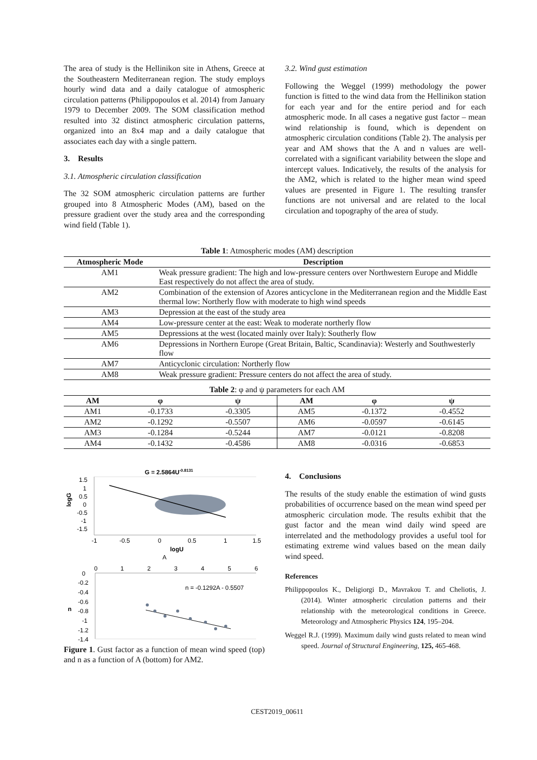The area of study is the Hellinikon site in Athens, Greece at the Southeastern Mediterranean region. The study employs hourly wind data and a daily catalogue of atmospheric circulation patterns (Philippopoulos et al. 2014) from January 1979 to December 2009. The SOM classification method resulted into 32 distinct atmospheric circulation patterns, organized into an 8x4 map and a daily catalogue that associates each day with a single pattern.
3. Results
3.1. Atmospheric circulation classification
The 32 SOM atmospheric circulation patterns are further grouped into 8 Atmospheric Modes (AM), based on the pressure gradient over the study area and the corresponding wind field (Table 1).
3.2. Wind gust estimation
Following the Weggel (1999) methodology the power function is fitted to the wind data from the Hellinikon station for each year and for the entire period and for each atmospheric mode. In all cases a negative gust factor – mean wind relationship is found, which is dependent on atmospheric circulation conditions (Table 2). The analysis per year and AM shows that the A and n values are well-correlated with a significant variability between the slope and intercept values. Indicatively, the results of the analysis for the AM2, which is related to the higher mean wind speed values are presented in Figure 1. The resulting transfer functions are not universal and are related to the local circulation and topography of the area of study.
Table 1 : Atmospheric modes (AM) description
| Atmospheric Mode | Description |
| --- | --- |
| AM1 | Weak pressure gradient: The high and low-pressure centers over Northwestern Europe and Middle East respectively do not affect the area of study. |
| AM2 | Combination of the extension of Azores anticyclone in the Mediterranean region and the Middle East thermal low: Northerly flow with moderate to high wind speeds |
| AM3 | Depression at the east of the study area |
| AM4 | Low-pressure center at the east: Weak to moderate northerly flow |
| AM5 | Depressions at the west (located mainly over Italy): Southerly flow |
| AM6 | Depressions in Northern Europe (Great Britain, Baltic, Scandinavia): Westerly and Southwesterly flow |
| AM7 | Anticyclonic circulation: Northerly flow |
| AM8 | Weak pressure gradient: Pressure centers do not affect the area of study. |
Table 2 : φ and ψ parameters for each AM
| AM | φ | ψ | AM | φ | ψ |
| --- | --- | --- | --- | --- | --- |
| AM1 | -0.1733 | -0.3305 | AM5 | -0.1372 | -0.4552 |
| AM2 | -0.1292 | -0.5507 | AM6 | -0.0597 | -0.6145 |
| AM3 | -0.1284 | -0.5244 | AM7 | -0.0121 | -0.8208 |
| AM4 | -0.1432 | -0.4586 | AM8 | -0.0316 | -0.6853 |
G = 2.5864U-0.8131
1.5
1
0.5
0
-0.5
-1
-1.5
logG
-1
-0.5
0
0.5
1
1.5
logU
A
0
1
2
3
4
5
6
0
-0.2
-0.4
-0.6
-0.8
-1
-1.2
-1.4
n
n = -0.1292A - 0.5507
Figure 1. Gust factor as a function of mean wind speed (top) and n as a function of A (bottom) for AM2.
4. Conclusions
The results of the study enable the estimation of wind gusts probabilities of occurrence based on the mean wind speed per atmospheric circulation mode. The results exhibit that the gust factor and the mean wind daily wind speed are interrelated and the methodology provides a useful tool for estimating extreme wind values based on the mean daily wind speed.
References
Philippopoulos K., Deligiorgi D., Mavrakou T. and Cheliotis, J. (2014). Winter atmospheric circulation patterns and their relationship with the meteorological conditions in Greece. Meteorology and Atmospheric Physics 124, 195–204.
Weggel R.J. (1999). Maximum daily wind gusts related to mean wind speed. Journal of Structural Engineering, 125, 465-468.
CEST2019_00611